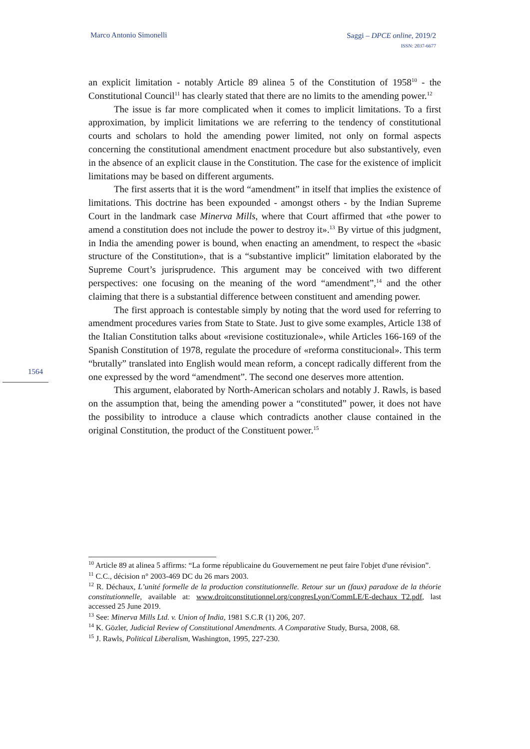Marco Antonio Simonelli
Saggi – DPCE online, 2019/2
ISSN: 2037-6677
1564
an explicit limitation - notably Article 89 alinea 5 of the Constitution of 1958<sup>10</sup> - the Constitutional Council<sup>11</sup> has clearly stated that there are no limits to the amending power.<sup>12</sup>
The issue is far more complicated when it comes to implicit limitations. To a first approximation, by implicit limitations we are referring to the tendency of constitutional courts and scholars to hold the amending power limited, not only on formal aspects concerning the constitutional amendment enactment procedure but also substantively, even in the absence of an explicit clause in the Constitution. The case for the existence of implicit limitations may be based on different arguments.
The first asserts that it is the word “amendment” in itself that implies the existence of limitations. This doctrine has been expounded - amongst others - by the Indian Supreme Court in the landmark case Minerva Mills, where that Court affirmed that «the power to amend a constitution does not include the power to destroy it».<sup>13</sup> By virtue of this judgment, in India the amending power is bound, when enacting an amendment, to respect the «basic structure of the Constitution», that is a “substantive implicit” limitation elaborated by the Supreme Court’s jurisprudence. This argument may be conceived with two different perspectives: one focusing on the meaning of the word “amendment”,<sup>14</sup> and the other claiming that there is a substantial difference between constituent and amending power.
The first approach is contestable simply by noting that the word used for referring to amendment procedures varies from State to State. Just to give some examples, Article 138 of the Italian Constitution talks about «revisione costituzionale», while Articles 166-169 of the Spanish Constitution of 1978, regulate the procedure of «reforma constitucional». This term “brutally” translated into English would mean reform, a concept radically different from the one expressed by the word “amendment”. The second one deserves more attention.
This argument, elaborated by North-American scholars and notably J. Rawls, is based on the assumption that, being the amending power a “constituted” power, it does not have the possibility to introduce a clause which contradicts another clause contained in the original Constitution, the product of the Constituent power.<sup>15</sup>
<sup>10</sup> Article 89 at alinea 5 affirms: “La forme républicaine du Gouvernement ne peut faire l'objet d'une révision”.
<sup>11</sup> C.C., décision n° 2003-469 DC du 26 mars 2003.
<sup>12</sup> R. Déchaux, L’unité formelle de la production constitutionnelle. Retour sur un (faux) paradoxe de la théorie constitutionnelle, available at: www.droitconstitutionnel.org/congresLyon/CommLE/E-dechaux_T2.pdf, last accessed 25 June 2019.
<sup>13</sup> See: Minerva Mills Ltd. v. Union of India, 1981 S.C.R (1) 206, 207.
<sup>14</sup> K. Gözler, Judicial Review of Constitutional Amendments. A Comparative Study, Bursa, 2008, 68.
<sup>15</sup> J. Rawls, Political Liberalism, Washington, 1995, 227-230.